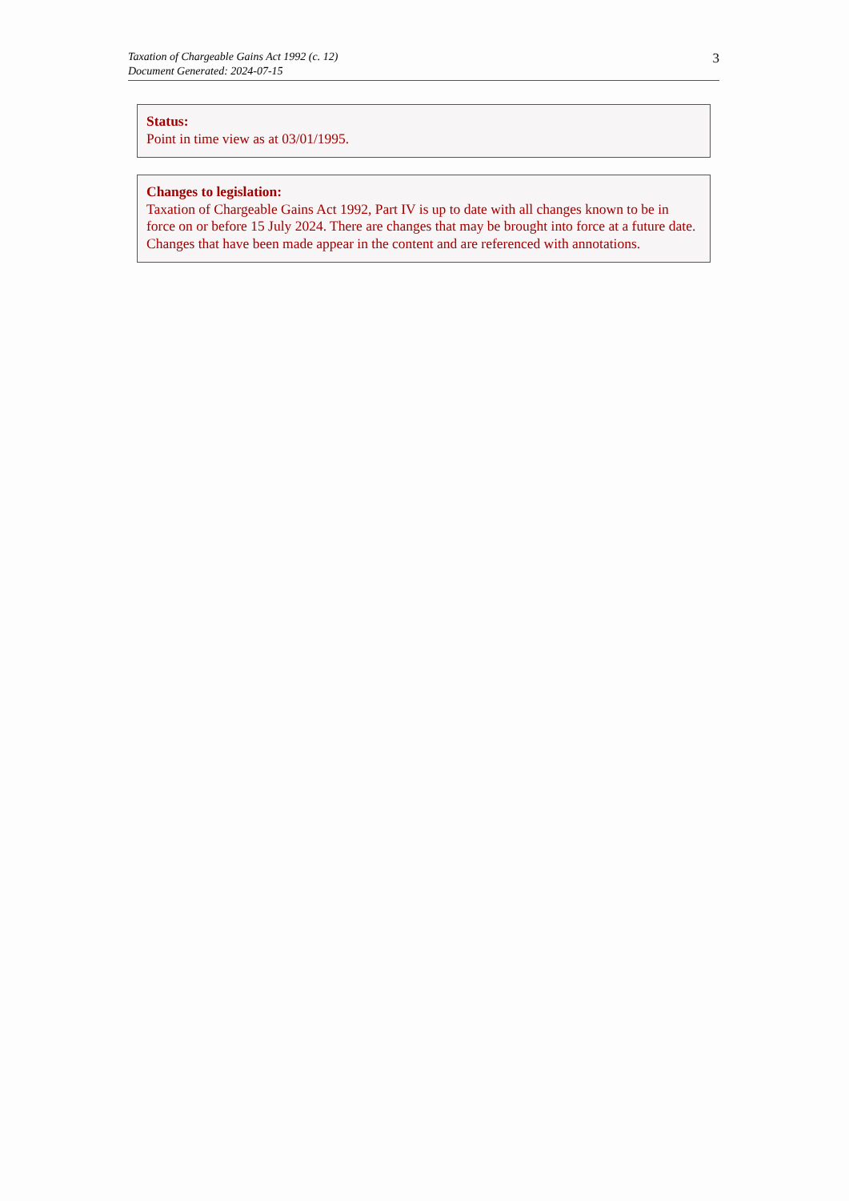Taxation of Chargeable Gains Act 1992 (c. 12)
Document Generated: 2024-07-15
3
Status:
Point in time view as at 03/01/1995.
Changes to legislation:
Taxation of Chargeable Gains Act 1992, Part IV is up to date with all changes known to be in force on or before 15 July 2024. There are changes that may be brought into force at a future date. Changes that have been made appear in the content and are referenced with annotations.